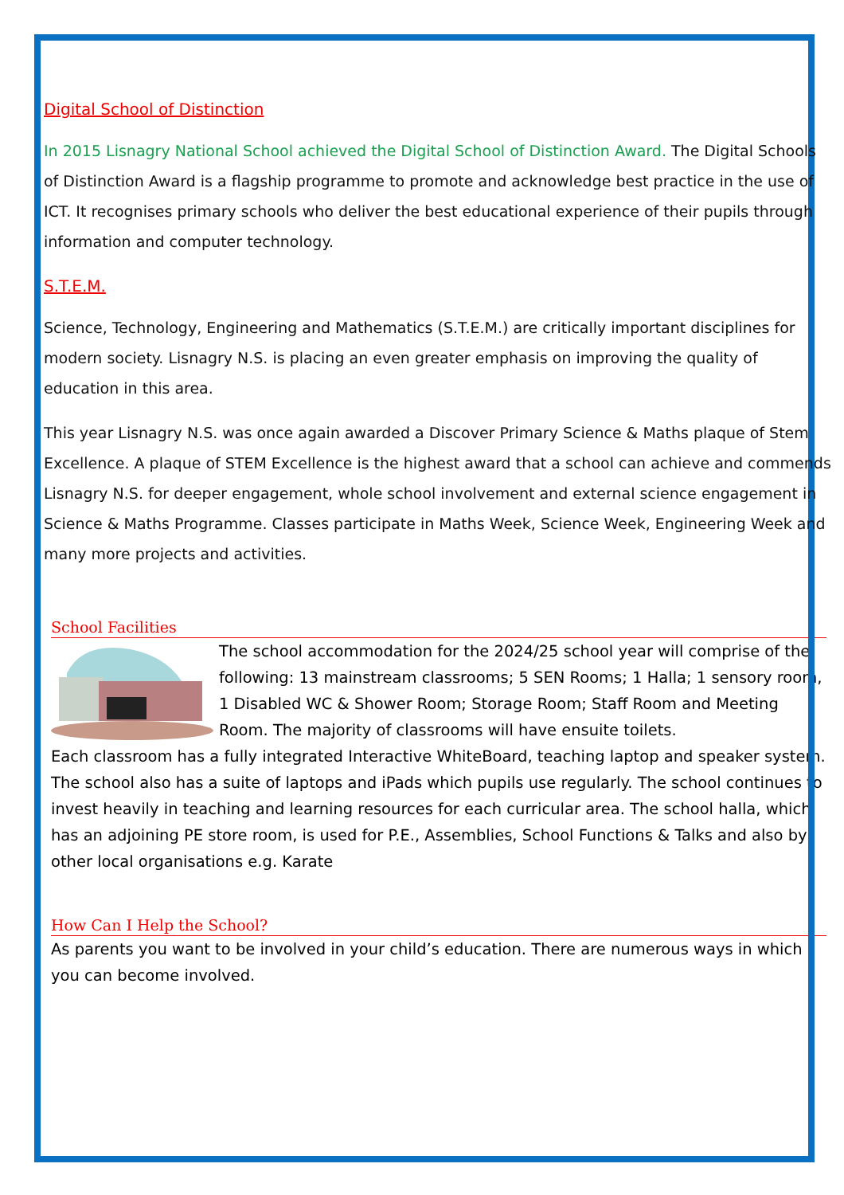Digital School of Distinction
In 2015 Lisnagry National School achieved the Digital School of Distinction Award. The Digital Schools of Distinction Award is a flagship programme to promote and acknowledge best practice in the use of ICT. It recognises primary schools who deliver the best educational experience of their pupils through information and computer technology.
S.T.E.M.
Science, Technology, Engineering and Mathematics (S.T.E.M.) are critically important disciplines for modern society. Lisnagry N.S. is placing an even greater emphasis on improving the quality of education in this area.
This year Lisnagry N.S. was once again awarded a Discover Primary Science & Maths plaque of Stem Excellence. A plaque of STEM Excellence is the highest award that a school can achieve and commends Lisnagry N.S. for deeper engagement, whole school involvement and external science engagement in Science & Maths Programme. Classes participate in Maths Week, Science Week, Engineering Week and many more projects and activities.
School Facilities
The school accommodation for the 2024/25 school year will comprise of the following: 13 mainstream classrooms; 5 SEN Rooms; 1 Halla; 1 sensory room, 1 Disabled WC & Shower Room; Storage Room; Staff Room and Meeting Room. The majority of classrooms will have ensuite toilets.
Each classroom has a fully integrated Interactive WhiteBoard, teaching laptop and speaker system. The school also has a suite of laptops and iPads which pupils use regularly. The school continues to invest heavily in teaching and learning resources for each curricular area. The school halla, which has an adjoining PE store room, is used for P.E., Assemblies, School Functions & Talks and also by other local organisations e.g. Karate
How Can I Help the School?
As parents you want to be involved in your child’s education. There are numerous ways in which you can become involved.